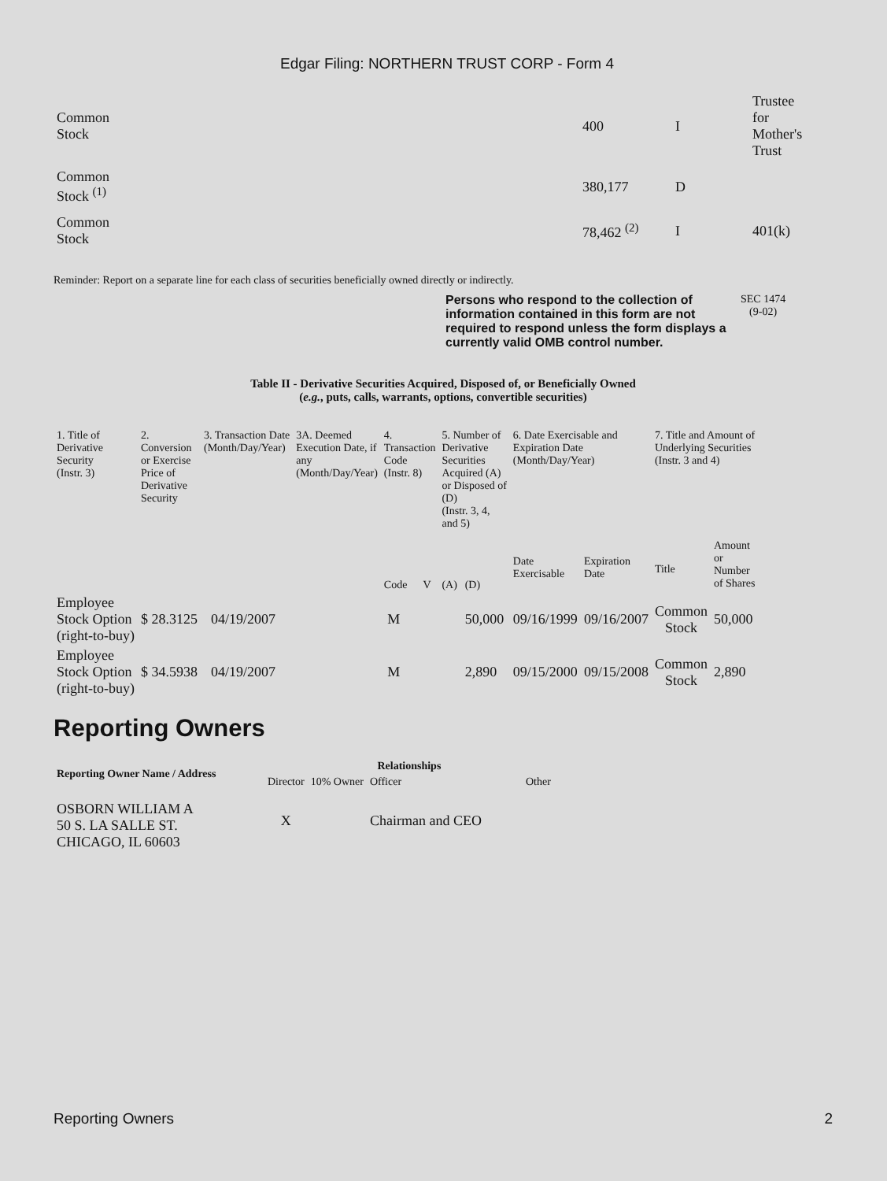Edgar Filing: NORTHERN TRUST CORP - Form 4
| Common Stock | 400 | I | Trustee for Mother's Trust |
| Common Stock <sup>(1)</sup> | 380,177 | D | |
| Common Stock | 78,462 <sup>(2)</sup> | I | 401(k) |
Reminder: Report on a separate line for each class of securities beneficially owned directly or indirectly.
Persons who respond to the collection of information contained in this form are not required to respond unless the form displays a currently valid OMB control number.
SEC 1474
(9-02)
Table II - Derivative Securities Acquired, Disposed of, or Beneficially Owned
(e.g., puts, calls, warrants, options, convertible securities)
| 1. Title of Derivative Security (Instr. 3) | 2. Conversion or Exercise Price of Derivative Security | 3. Transaction Date (Month/Day/Year) | 3A. Deemed Execution Date, if any (Month/Day/Year) | 4. Transaction Code (Instr. 8) | | 5. Number of Derivative Securities Acquired (A) or Disposed of (D) (Instr. 3, 4, and 5) | | 6. Date Exercisable and Expiration Date (Month/Day/Year) | | 7. Title and Amount of Underlying Securities (Instr. 3 and 4) | |
| --- | --- | --- | --- | --- | --- | --- | --- | --- | --- | --- | --- |
| | | | | Code | V | (A) | (D) | Date Exercisable | Expiration Date | Title | Amount or Number of Shares |
| Employee Stock Option (right-to-buy) | $ 28.3125 | 04/19/2007 | | M | | | 50,000 | 09/16/1999 | 09/16/2007 | Common Stock | 50,000 |
| Employee Stock Option (right-to-buy) | $ 34.5938 | 04/19/2007 | | M | | | 2,890 | 09/15/2000 | 09/15/2008 | Common Stock | 2,890 |
Reporting Owners
| Reporting Owner Name / Address | Relationships | | | |
| --- | --- | --- | --- | --- |
| | Director | 10% Owner | Officer | Other |
| OSBORN WILLIAM A 50 S. LA SALLE ST. CHICAGO, IL 60603 | X | | Chairman and CEO | |
Reporting Owners 2